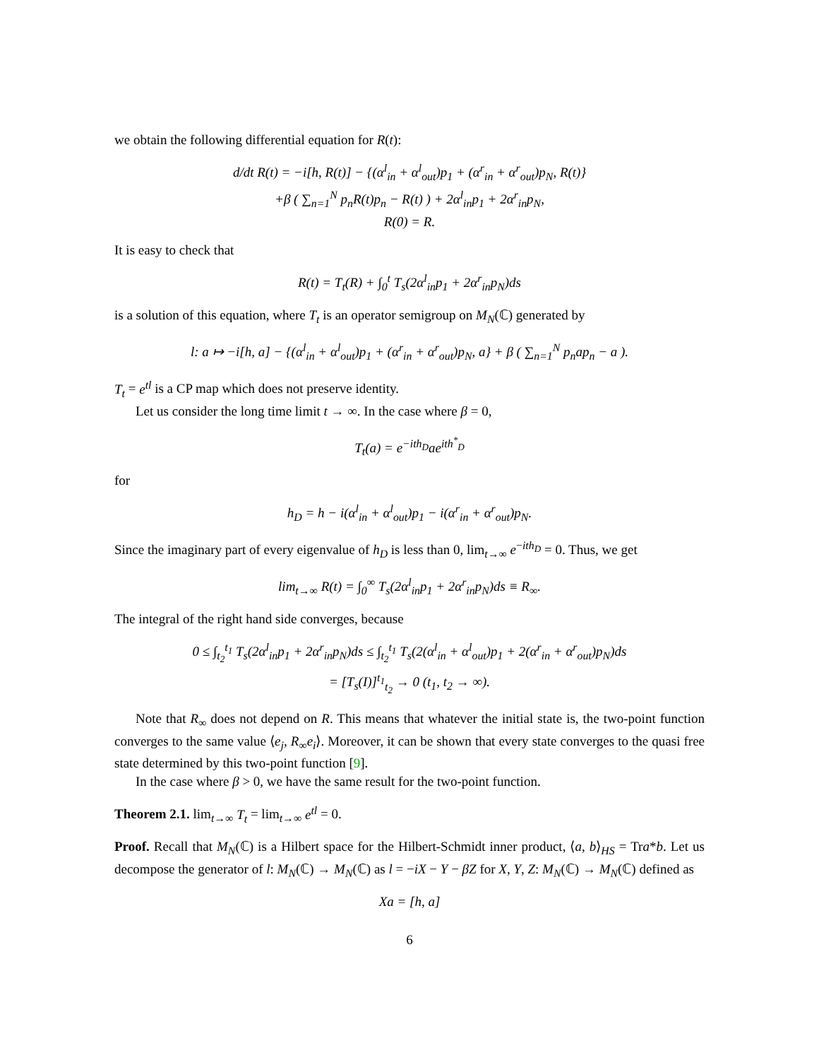we obtain the following differential equation for R(t):
d/dt R(t) = −i[h, R(t)] − {(α<sup>l</sup><sub>in</sub> + α<sup>l</sup><sub>out</sub>)p<sub>1</sub> + (α<sup>r</sup><sub>in</sub> + α<sup>r</sup><sub>out</sub>)p<sub>N</sub>, R(t)}
+β ( ∑<sub>n=1</sub><sup>N</sup> p<sub>n</sub>R(t)p<sub>n</sub> − R(t) ) + 2α<sup>l</sup><sub>in</sub>p<sub>1</sub> + 2α<sup>r</sup><sub>in</sub>p<sub>N</sub>,
R(0) = R.
It is easy to check that
R(t) = T<sub>t</sub>(R) + ∫<sub>0</sub><sup>t</sup> T<sub>s</sub>(2α<sup>l</sup><sub>in</sub>p<sub>1</sub> + 2α<sup>r</sup><sub>in</sub>p<sub>N</sub>)ds
is a solution of this equation, where T<sub>t</sub> is an operator semigroup on M<sub>N</sub>(ℂ) generated by
l: a ↦ −i[h, a] − {(α<sup>l</sup><sub>in</sub> + α<sup>l</sup><sub>out</sub>)p<sub>1</sub> + (α<sup>r</sup><sub>in</sub> + α<sup>r</sup><sub>out</sub>)p<sub>N</sub>, a} + β ( ∑<sub>n=1</sub><sup>N</sup> p<sub>n</sub>ap<sub>n</sub> − a ).
T<sub>t</sub> = e<sup>tl</sup> is a CP map which does not preserve identity.
Let us consider the long time limit t → ∞. In the case where β = 0,
T<sub>t</sub>(a) = e<sup>−ith<sub>D</sub></sup>ae<sup>ith<sup>*</sup><sub>D</sub></sup>
for
h<sub>D</sub> = h − i(α<sup>l</sup><sub>in</sub> + α<sup>l</sup><sub>out</sub>)p<sub>1</sub> − i(α<sup>r</sup><sub>in</sub> + α<sup>r</sup><sub>out</sub>)p<sub>N</sub>.
Since the imaginary part of every eigenvalue of h<sub>D</sub> is less than 0, lim<sub>t→∞</sub> e<sup>−ith<sub>D</sub></sup> = 0. Thus, we get
lim<sub>t→∞</sub> R(t) = ∫<sub>0</sub><sup>∞</sup> T<sub>s</sub>(2α<sup>l</sup><sub>in</sub>p<sub>1</sub> + 2α<sup>r</sup><sub>in</sub>p<sub>N</sub>)ds ≡ R<sub>∞</sub>.
The integral of the right hand side converges, because
0 ≤ ∫<sub>t<sub>2</sub></sub><sup>t<sub>1</sub></sup> T<sub>s</sub>(2α<sup>l</sup><sub>in</sub>p<sub>1</sub> + 2α<sup>r</sup><sub>in</sub>p<sub>N</sub>)ds ≤ ∫<sub>t<sub>2</sub></sub><sup>t<sub>1</sub></sup> T<sub>s</sub>(2(α<sup>l</sup><sub>in</sub> + α<sup>l</sup><sub>out</sub>)p<sub>1</sub> + 2(α<sup>r</sup><sub>in</sub> + α<sup>r</sup><sub>out</sub>)p<sub>N</sub>)ds
= [T<sub>s</sub>(I)]<sup>t<sub>1</sub></sup><sub>t<sub>2</sub></sub> → 0 (t<sub>1</sub>, t<sub>2</sub> → ∞).
Note that R<sub>∞</sub> does not depend on R. This means that whatever the initial state is, the two-point function converges to the same value ⟨e<sub>j</sub>, R<sub>∞</sub>e<sub>i</sub>⟩. Moreover, it can be shown that every state converges to the quasi free state determined by this two-point function [9].
In the case where β > 0, we have the same result for the two-point function.
Theorem 2.1. lim<sub>t→∞</sub> T<sub>t</sub> = lim<sub>t→∞</sub> e<sup>tl</sup> = 0.
Proof. Recall that M<sub>N</sub>(ℂ) is a Hilbert space for the Hilbert-Schmidt inner product, ⟨a, b⟩<sub>HS</sub> = Tra*b. Let us decompose the generator of l: M<sub>N</sub>(ℂ) → M<sub>N</sub>(ℂ) as l = −iX − Y − βZ for X, Y, Z: M<sub>N</sub>(ℂ) → M<sub>N</sub>(ℂ) defined as
Xa = [h, a]
6